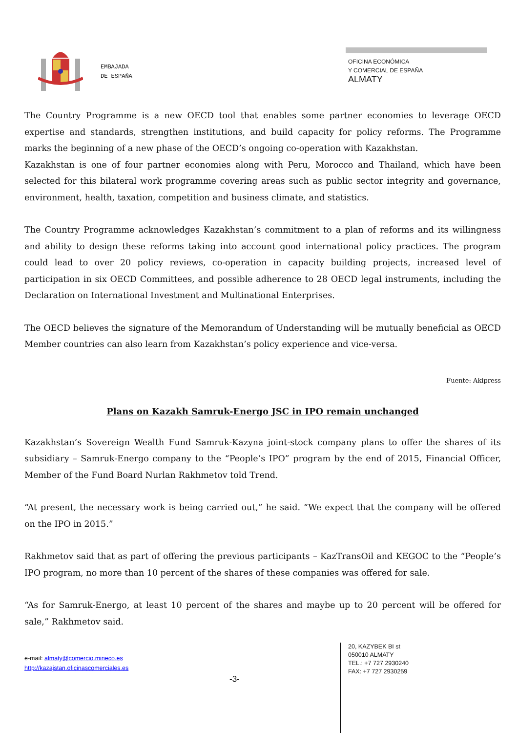EMBAJADA
DE ESPAÑA
OFICINA ECONÓMICA
Y COMERCIAL DE ESPAÑA
ALMATY
The Country Programme is a new OECD tool that enables some partner economies to leverage OECD expertise and standards, strengthen institutions, and build capacity for policy reforms. The Programme marks the beginning of a new phase of the OECD’s ongoing co-operation with Kazakhstan.
Kazakhstan is one of four partner economies along with Peru, Morocco and Thailand, which have been selected for this bilateral work programme covering areas such as public sector integrity and governance, environment, health, taxation, competition and business climate, and statistics.
The Country Programme acknowledges Kazakhstan’s commitment to a plan of reforms and its willingness and ability to design these reforms taking into account good international policy practices. The program could lead to over 20 policy reviews, co-operation in capacity building projects, increased level of participation in six OECD Committees, and possible adherence to 28 OECD legal instruments, including the Declaration on International Investment and Multinational Enterprises.
The OECD believes the signature of the Memorandum of Understanding will be mutually beneficial as OECD Member countries can also learn from Kazakhstan’s policy experience and vice-versa.
Fuente: Akipress
Plans on Kazakh Samruk-Energo JSC in IPO remain unchanged
Kazakhstan’s Sovereign Wealth Fund Samruk-Kazyna joint-stock company plans to offer the shares of its subsidiary – Samruk-Energo company to the “People’s IPO” program by the end of 2015, Financial Officer, Member of the Fund Board Nurlan Rakhmetov told Trend.
“At present, the necessary work is being carried out,” he said. “We expect that the company will be offered on the IPO in 2015.”
Rakhmetov said that as part of offering the previous participants – KazTransOil and KEGOC to the “People’s IPO program, no more than 10 percent of the shares of these companies was offered for sale.
“As for Samruk-Energo, at least 10 percent of the shares and maybe up to 20 percent will be offered for sale,” Rakhmetov said.
e-mail: almaty@comercio.mineco.es
http://kazajstan.oficinascomerciales.es
-3-
20, KAZYBEK BI st
050010 ALMATY
TEL.: +7 727 2930240
FAX: +7 727 2930259